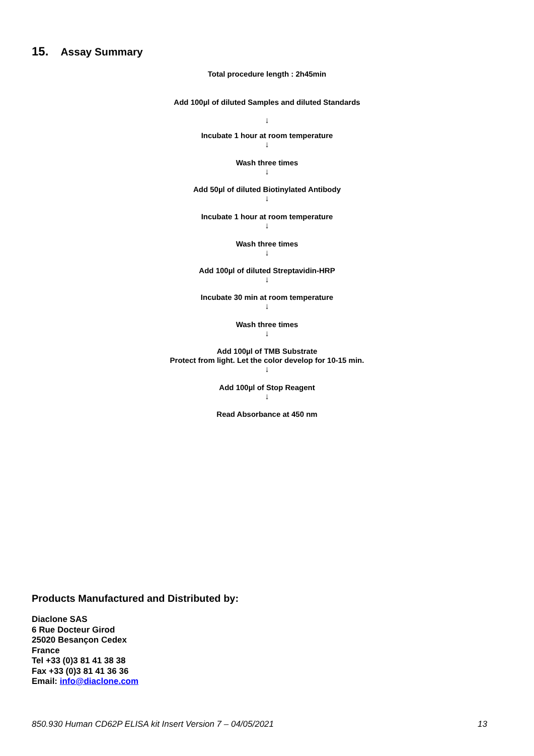15. Assay Summary
Total procedure length : 2h45min
Add 100µl of diluted Samples and diluted Standards
↓
Incubate 1 hour at room temperature
↓
Wash three times
↓
Add 50µl of diluted Biotinylated Antibody
↓
Incubate 1 hour at room temperature
↓
Wash three times
↓
Add 100µl of diluted Streptavidin-HRP
↓
Incubate 30 min at room temperature
↓
Wash three times
↓
Add 100µl of TMB Substrate
Protect from light. Let the color develop for 10-15 min.
↓
Add 100µl of Stop Reagent
↓
Read Absorbance at 450 nm
Products Manufactured and Distributed by:
Diaclone SAS
6 Rue Docteur Girod
25020 Besançon Cedex
France
Tel +33 (0)3 81 41 38 38
Fax +33 (0)3 81 41 36 36
Email: info@diaclone.com
850.930 Human CD62P ELISA kit Insert Version 7 – 04/05/2021 13